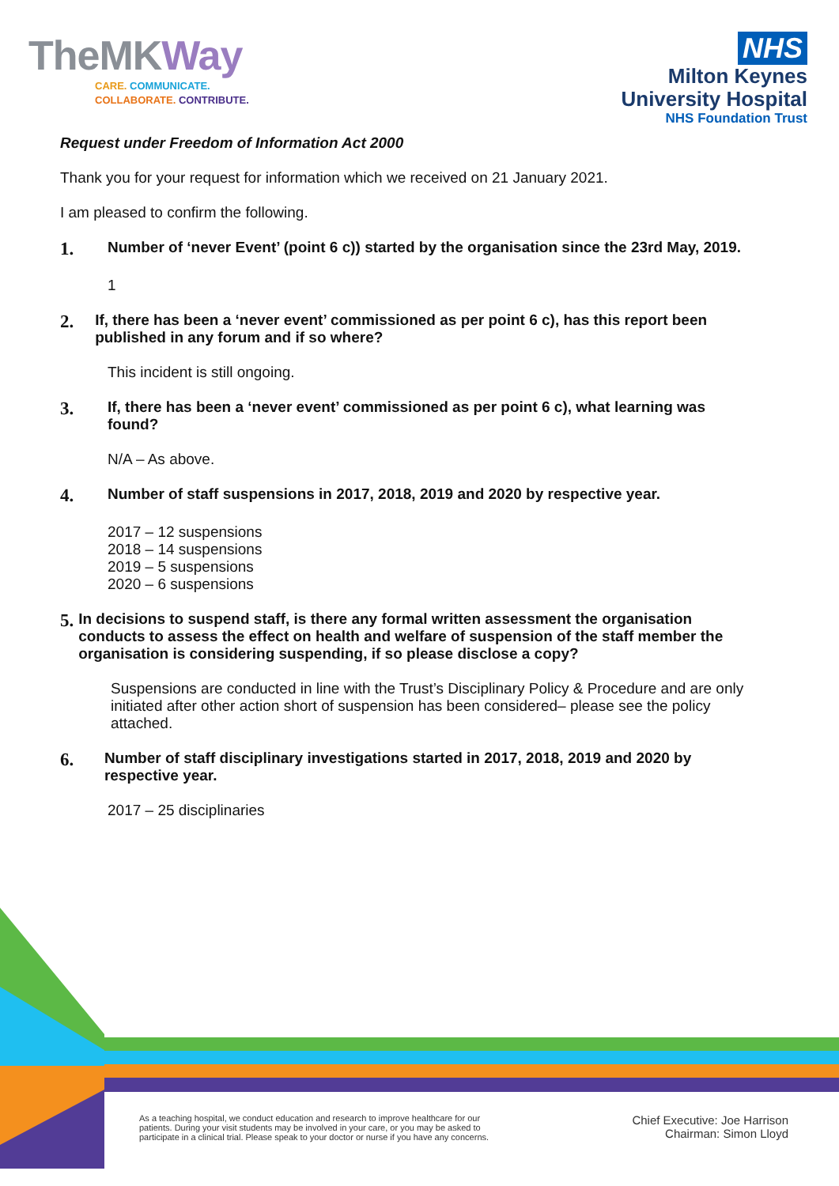TheMKWay
CARE. COMMUNICATE.
COLLABORATE. CONTRIBUTE.
NHS
Milton Keynes
University Hospital
NHS Foundation Trust
Request under Freedom of Information Act 2000
Thank you for your request for information which we received on 21 January 2021.
I am pleased to confirm the following.
1. Number of ‘never Event’ (point 6 c)) started by the organisation since the 23rd May, 2019.
1
2. If, there has been a ‘never event’ commissioned as per point 6 c), has this report been published in any forum and if so where?
This incident is still ongoing.
3. If, there has been a ‘never event’ commissioned as per point 6 c), what learning was found?
N/A – As above.
4. Number of staff suspensions in 2017, 2018, 2019 and 2020 by respective year.
2017 – 12 suspensions
2018 – 14 suspensions
2019 – 5 suspensions
2020 – 6 suspensions
5. In decisions to suspend staff, is there any formal written assessment the organisation conducts to assess the effect on health and welfare of suspension of the staff member the organisation is considering suspending, if so please disclose a copy?
Suspensions are conducted in line with the Trust’s Disciplinary Policy & Procedure and are only initiated after other action short of suspension has been considered– please see the policy attached.
6. Number of staff disciplinary investigations started in 2017, 2018, 2019 and 2020 by respective year.
2017 – 25 disciplinaries
As a teaching hospital, we conduct education and research to improve healthcare for our
patients. During your visit students may be involved in your care, or you may be asked to
participate in a clinical trial. Please speak to your doctor or nurse if you have any concerns.
Chief Executive: Joe Harrison
Chairman: Simon Lloyd